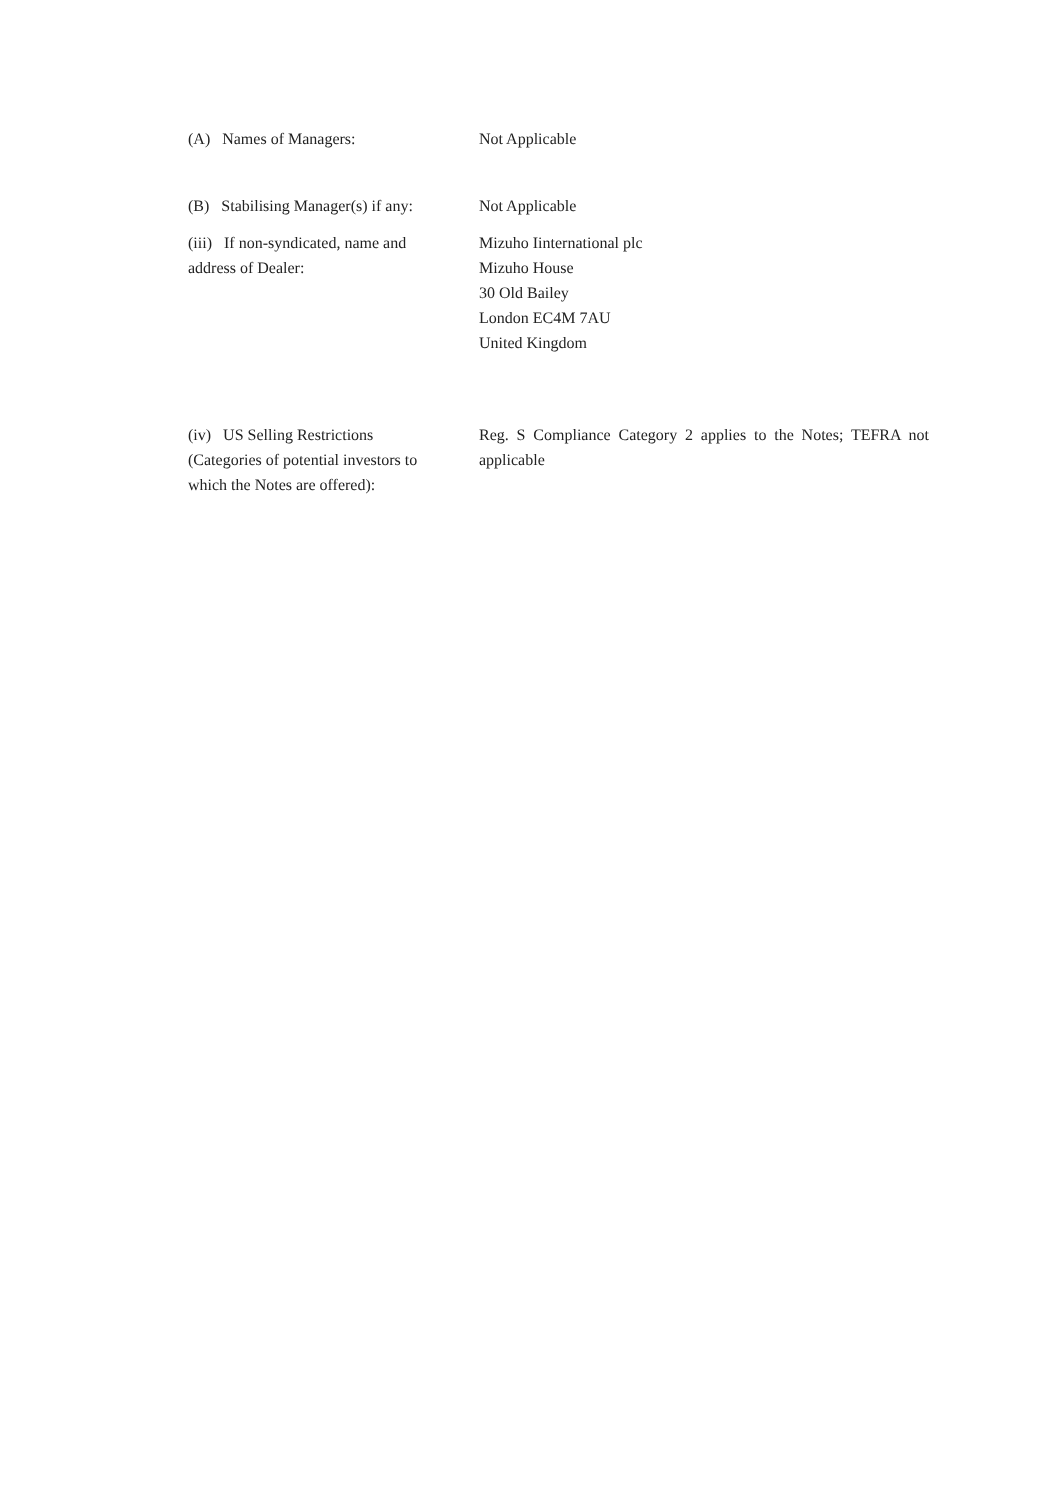(A) Names of Managers: Not Applicable
(B) Stabilising Manager(s) if any:
Not Applicable
(iii) If non-syndicated, name and
address of Dealer:
Mizuho Iinternational plc
Mizuho House
30 Old Bailey
London EC4M 7AU
United Kingdom
(iv) US Selling Restrictions
(Categories of potential investors to
which the Notes are offered):
Reg. S Compliance Category 2 applies to the Notes; TEFRA not applicable